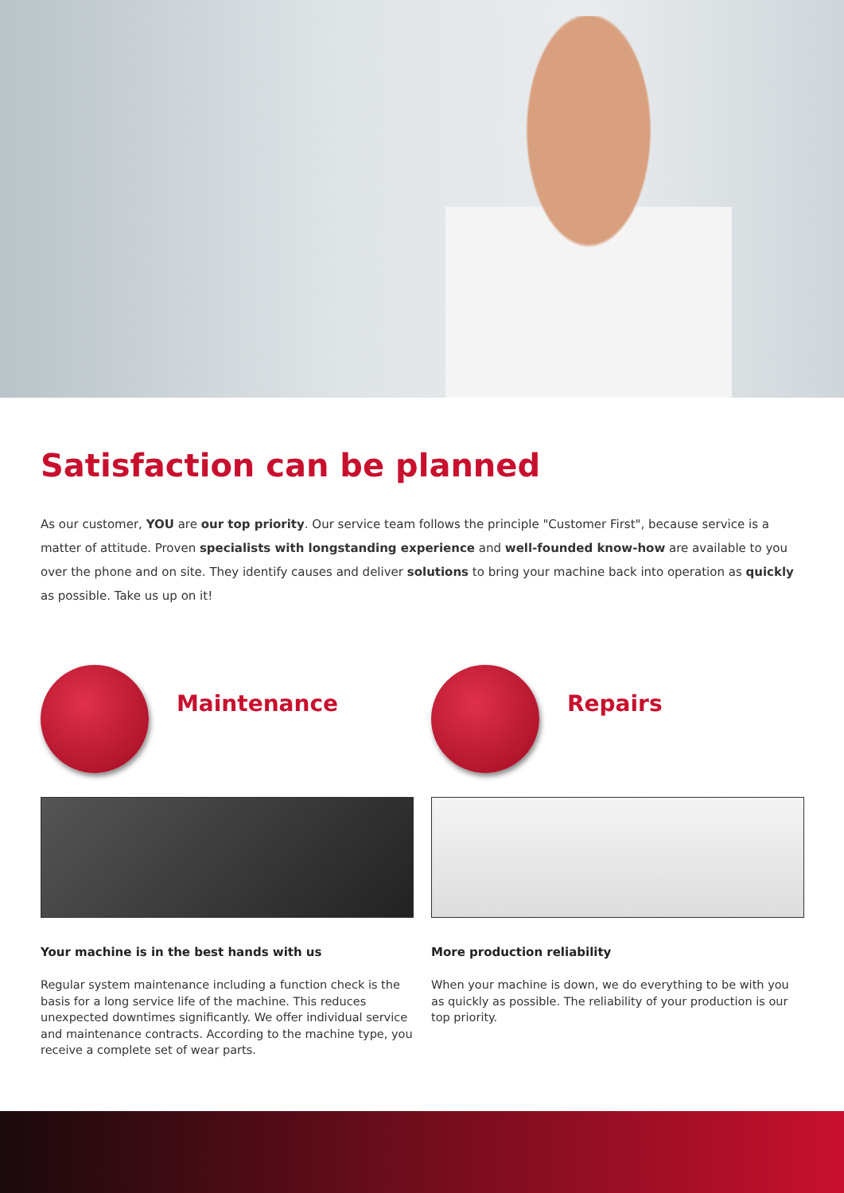Satisfaction can be planned
As our customer, YOU are our top priority. Our service team follows the principle "Customer First", because service is a matter of attitude. Proven specialists with longstanding experience and well-founded know-how are available to you over the phone and on site. They identify causes and deliver solutions to bring your machine back into operation as quickly as possible. Take us up on it!
Maintenance
Your machine is in the best hands with us
Regular system maintenance including a function check is the basis for a long service life of the machine. This reduces unexpected downtimes significantly. We offer individual service and maintenance contracts. According to the machine type, you receive a complete set of wear parts.
Repairs
More production reliability
When your machine is down, we do everything to be with you as quickly as possible. The reliability of your production is our top priority.